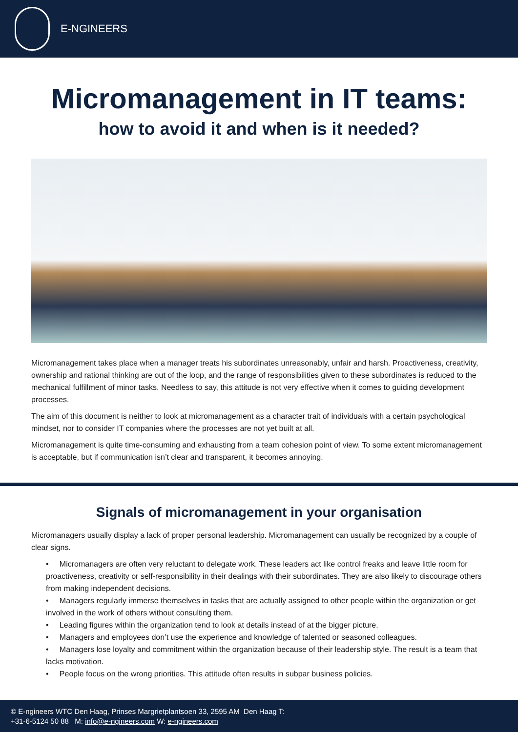E-NGINEERS
Micromanagement in IT teams:
how to avoid it and when is it needed?
Micromanagement takes place when a manager treats his subordinates unreasonably, unfair and harsh. Proactiveness, creativity, ownership and rational thinking are out of the loop, and the range of responsibilities given to these subordinates is reduced to the mechanical fulfillment of minor tasks. Needless to say, this attitude is not very effective when it comes to guiding development processes.
The aim of this document is neither to look at micromanagement as a character trait of individuals with a certain psychological mindset, nor to consider IT companies where the processes are not yet built at all.
Micromanagement is quite time-consuming and exhausting from a team cohesion point of view. To some extent micromanagement is acceptable, but if communication isn’t clear and transparent, it becomes annoying.
Signals of micromanagement in your organisation
Micromanagers usually display a lack of proper personal leadership. Micromanagement can usually be recognized by a couple of clear signs.
• Micromanagers are often very reluctant to delegate work. These leaders act like control freaks and leave little room for proactiveness, creativity or self-responsibility in their dealings with their subordinates. They are also likely to discourage others from making independent decisions.
• Managers regularly immerse themselves in tasks that are actually assigned to other people within the organization or get involved in the work of others without consulting them.
• Leading figures within the organization tend to look at details instead of at the bigger picture.
• Managers and employees don’t use the experience and knowledge of talented or seasoned colleagues.
• Managers lose loyalty and commitment within the organization because of their leadership style. The result is a team that lacks motivation.
• People focus on the wrong priorities. This attitude often results in subpar business policies.
© E-ngineers WTC Den Haag, Prinses Margrietplantsoen 33, 2595 AM Den Haag T:
+31-6-5124 50 88 M: info@e-ngineers.com W: e-ngineers.com